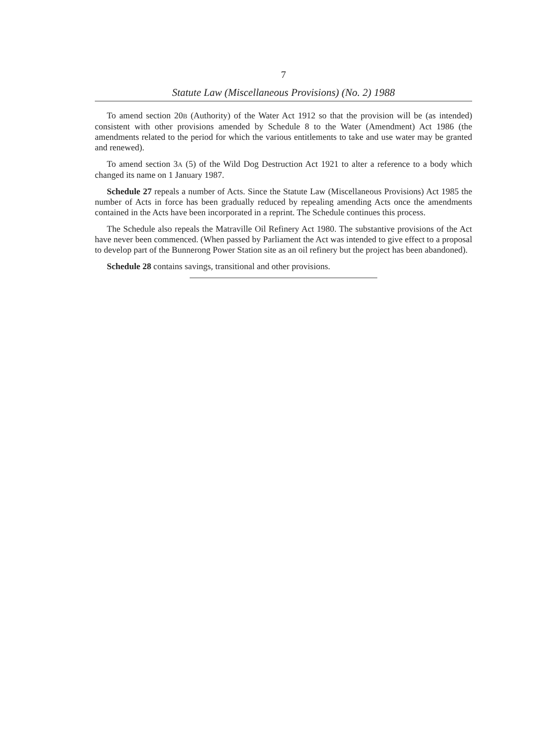7
Statute Law (Miscellaneous Provisions) (No. 2) 1988
To amend section 20B (Authority) of the Water Act 1912 so that the provision will be (as intended) consistent with other provisions amended by Schedule 8 to the Water (Amendment) Act 1986 (the amendments related to the period for which the various entitlements to take and use water may be granted and renewed).
To amend section 3A (5) of the Wild Dog Destruction Act 1921 to alter a reference to a body which changed its name on 1 January 1987.
Schedule 27 repeals a number of Acts. Since the Statute Law (Miscellaneous Provisions) Act 1985 the number of Acts in force has been gradually reduced by repealing amending Acts once the amendments contained in the Acts have been incorporated in a reprint. The Schedule continues this process.
The Schedule also repeals the Matraville Oil Refinery Act 1980. The substantive provisions of the Act have never been commenced. (When passed by Parliament the Act was intended to give effect to a proposal to develop part of the Bunnerong Power Station site as an oil refinery but the project has been abandoned).
Schedule 28 contains savings, transitional and other provisions.